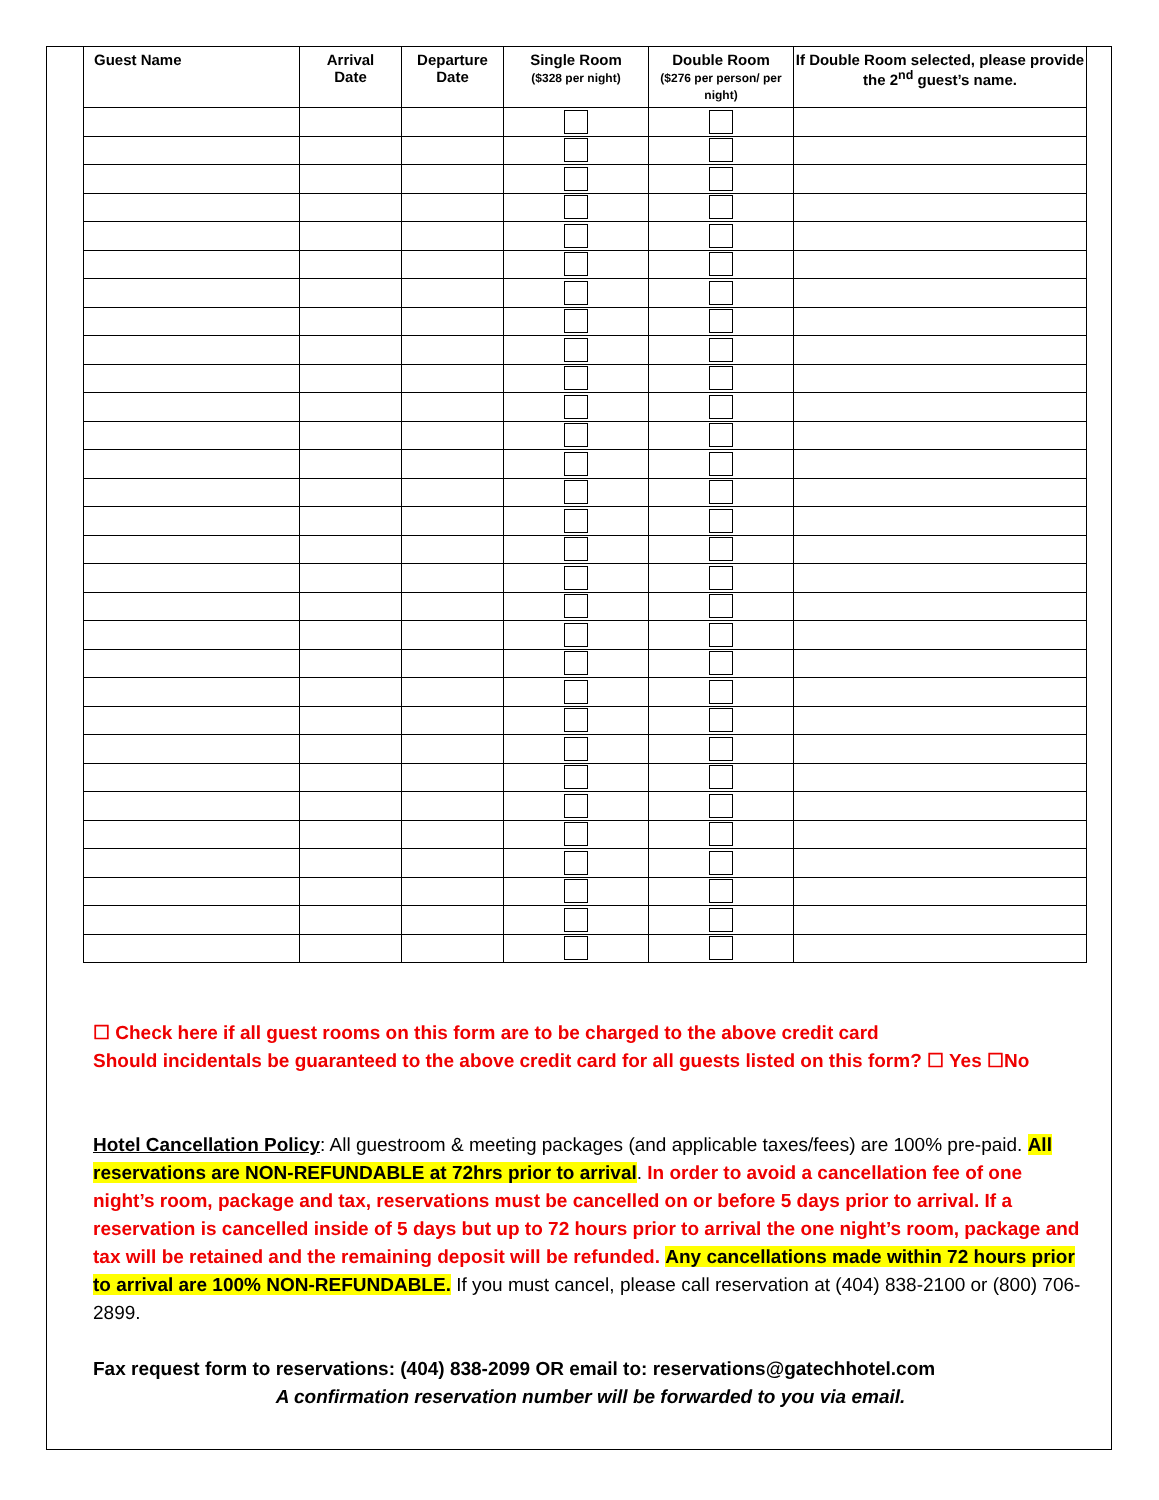| Guest Name | Arrival Date | Departure Date | Single Room ($328 per night) | Double Room ($276 per person/ per night) | If Double Room selected, please provide the 2<sup>nd</sup> guest’s name. |
| --- | --- | --- | --- | --- | --- |
☐ Check here if all guest rooms on this form are to be charged to the above credit card
Should incidentals be guaranteed to the above credit card for all guests listed on this form? ☐ Yes ☐No
Hotel Cancellation Policy: All guestroom & meeting packages (and applicable taxes/fees) are 100% pre-paid. All reservations are NON-REFUNDABLE at 72hrs prior to arrival. In order to avoid a cancellation fee of one night’s room, package and tax, reservations must be cancelled on or before 5 days prior to arrival. If a reservation is cancelled inside of 5 days but up to 72 hours prior to arrival the one night’s room, package and tax will be retained and the remaining deposit will be refunded. Any cancellations made within 72 hours prior to arrival are 100% NON-REFUNDABLE. If you must cancel, please call reservation at (404) 838-2100 or (800) 706-2899.
Fax request form to reservations: (404) 838-2099 OR email to: reservations@gatechhotel.com
A confirmation reservation number will be forwarded to you via email.